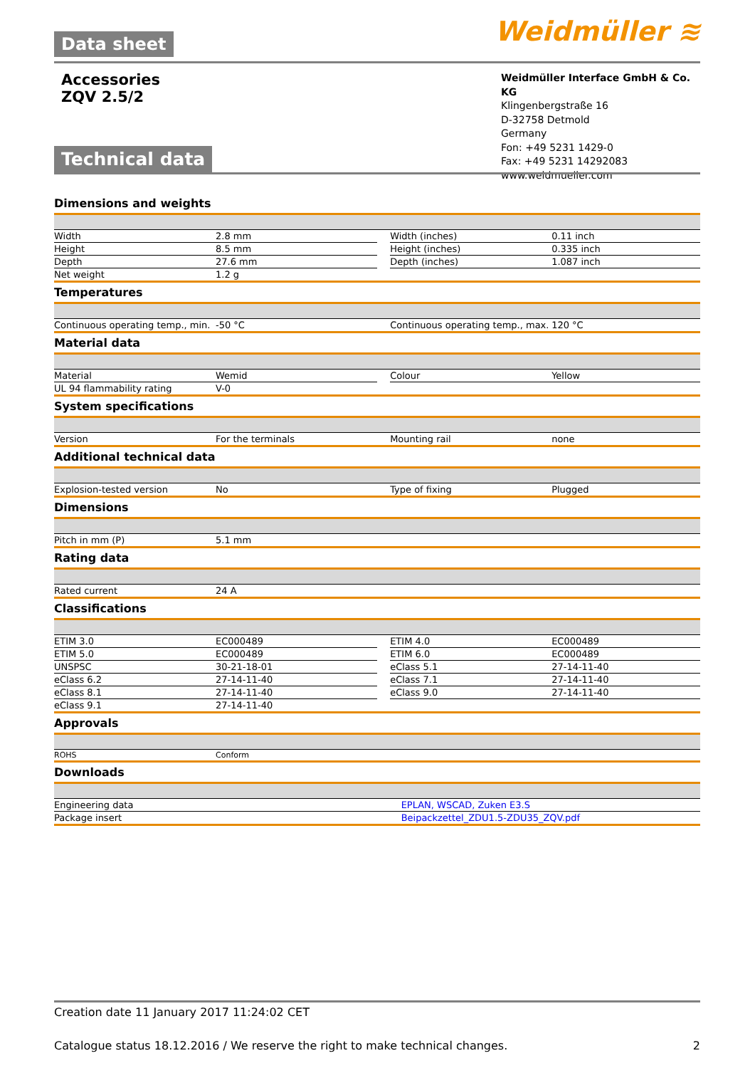Data sheet
Weidmüller ≋
Accessories
ZQV 2.5/2
Weidmüller Interface GmbH & Co. KG
Klingenbergstraße 16
D-32758 Detmold
Germany
Fon: +49 5231 1429-0
Fax: +49 5231 14292083
www.weidmueller.com
Technical data
Dimensions and weights
| Width | 2.8 mm | | Width (inches) | 0.11 inch |
| Height | 8.5 mm | | Height (inches) | 0.335 inch |
| Depth | 27.6 mm | | Depth (inches) | 1.087 inch |
| Net weight | 1.2 g | | | |
Temperatures
| Continuous operating temp., min. | -50 °C | | Continuous operating temp., max. | 120 °C |
Material data
| Material | Wemid | | Colour | Yellow |
| UL 94 flammability rating | V-0 | | | |
System specifications
| Version | For the terminals | | Mounting rail | none |
Additional technical data
| Explosion-tested version | No | | Type of fixing | Plugged |
Dimensions
| Pitch in mm (P) | 5.1 mm | | | |
Rating data
| Rated current | 24 A | | | |
Classifications
| ETIM 3.0 | EC000489 | | ETIM 4.0 | EC000489 |
| ETIM 5.0 | EC000489 | | ETIM 6.0 | EC000489 |
| UNSPSC | 30-21-18-01 | | eClass 5.1 | 27-14-11-40 |
| eClass 6.2 | 27-14-11-40 | | eClass 7.1 | 27-14-11-40 |
| eClass 8.1 | 27-14-11-40 | | eClass 9.0 | 27-14-11-40 |
| eClass 9.1 | 27-14-11-40 | | | |
Approvals
| ROHS | Conform | | | |
Downloads
| Engineering data | EPLAN, WSCAD, Zuken E3.S |
| Package insert | Beipackzettel_ZDU1.5-ZDU35_ZQV.pdf |
Creation date 11 January 2017 11:24:02 CET
Catalogue status 18.12.2016 / We reserve the right to make technical changes. 2